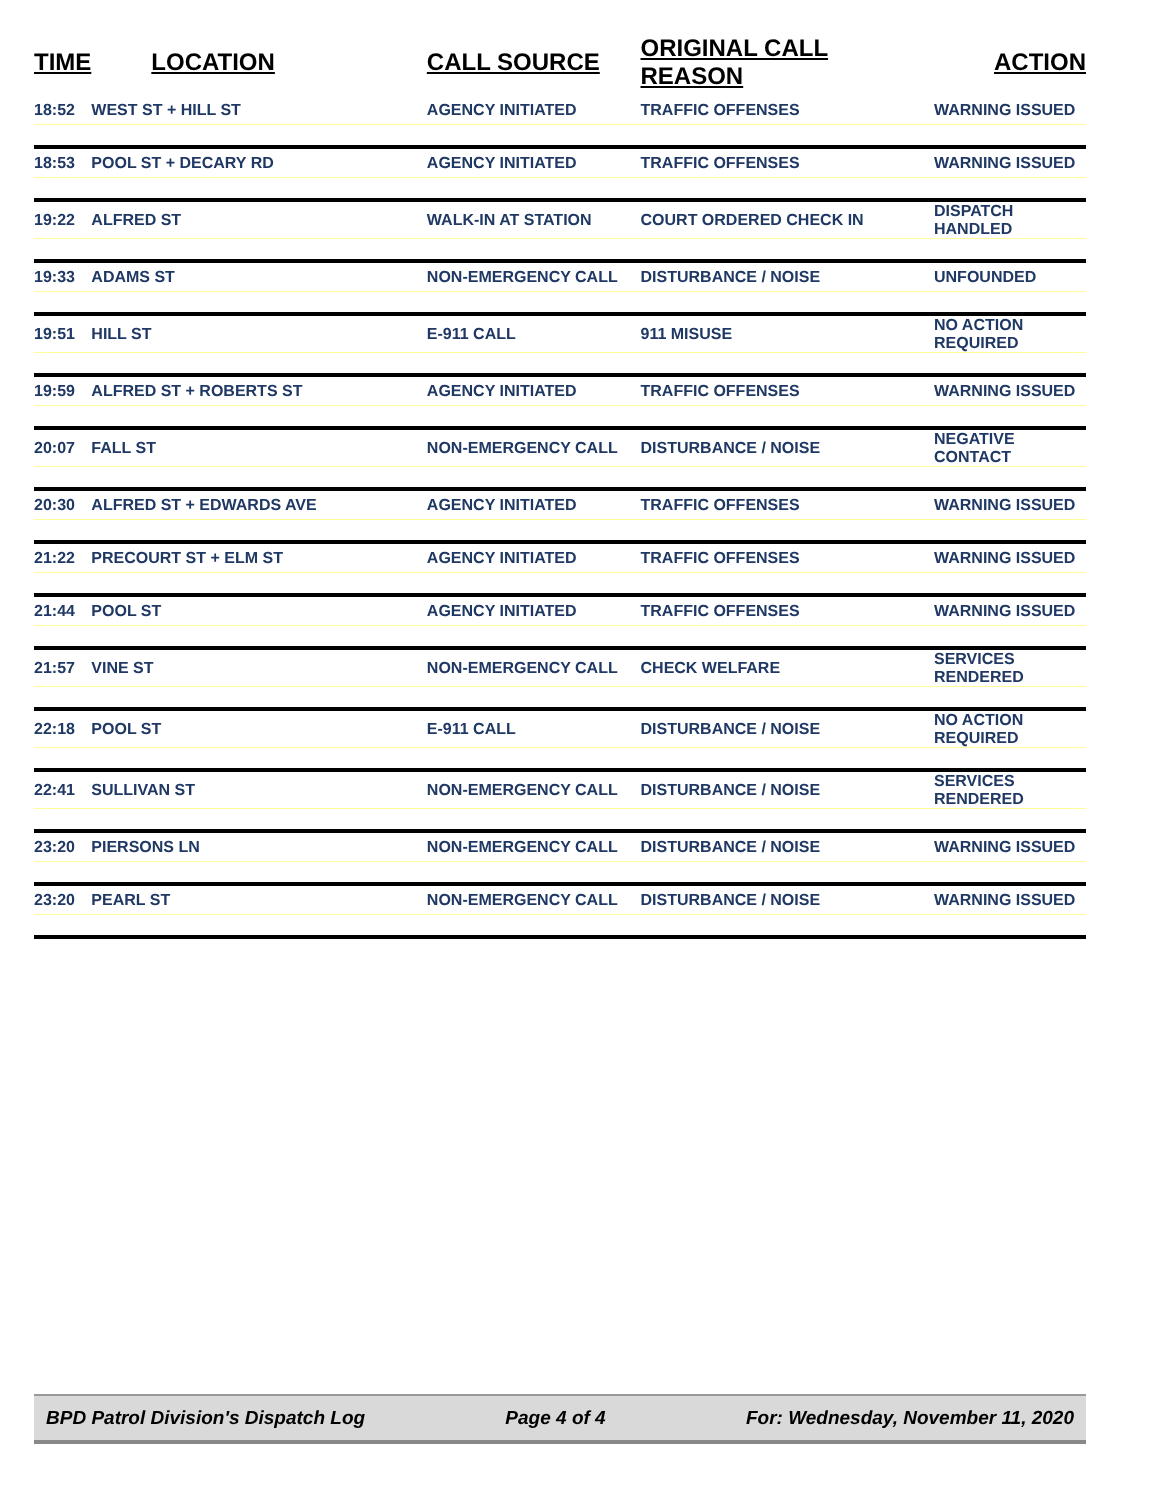| TIME | LOCATION | CALL SOURCE | ORIGINAL CALL REASON | ACTION |
| --- | --- | --- | --- | --- |
| 18:52 | WEST ST + HILL ST | AGENCY INITIATED | TRAFFIC OFFENSES | WARNING ISSUED |
| 18:53 | POOL ST + DECARY RD | AGENCY INITIATED | TRAFFIC OFFENSES | WARNING ISSUED |
| 19:22 | ALFRED ST | WALK-IN AT STATION | COURT ORDERED CHECK IN | DISPATCH HANDLED |
| 19:33 | ADAMS ST | NON-EMERGENCY CALL | DISTURBANCE / NOISE | UNFOUNDED |
| 19:51 | HILL ST | E-911 CALL | 911 MISUSE | NO ACTION REQUIRED |
| 19:59 | ALFRED ST + ROBERTS ST | AGENCY INITIATED | TRAFFIC OFFENSES | WARNING ISSUED |
| 20:07 | FALL ST | NON-EMERGENCY CALL | DISTURBANCE / NOISE | NEGATIVE CONTACT |
| 20:30 | ALFRED ST + EDWARDS AVE | AGENCY INITIATED | TRAFFIC OFFENSES | WARNING ISSUED |
| 21:22 | PRECOURT ST + ELM ST | AGENCY INITIATED | TRAFFIC OFFENSES | WARNING ISSUED |
| 21:44 | POOL ST | AGENCY INITIATED | TRAFFIC OFFENSES | WARNING ISSUED |
| 21:57 | VINE ST | NON-EMERGENCY CALL | CHECK WELFARE | SERVICES RENDERED |
| 22:18 | POOL ST | E-911 CALL | DISTURBANCE / NOISE | NO ACTION REQUIRED |
| 22:41 | SULLIVAN ST | NON-EMERGENCY CALL | DISTURBANCE / NOISE | SERVICES RENDERED |
| 23:20 | PIERSONS LN | NON-EMERGENCY CALL | DISTURBANCE / NOISE | WARNING ISSUED |
| 23:20 | PEARL ST | NON-EMERGENCY CALL | DISTURBANCE / NOISE | WARNING ISSUED |
BPD Patrol Division's Dispatch Log Page 4 of 4 For: Wednesday, November 11, 2020